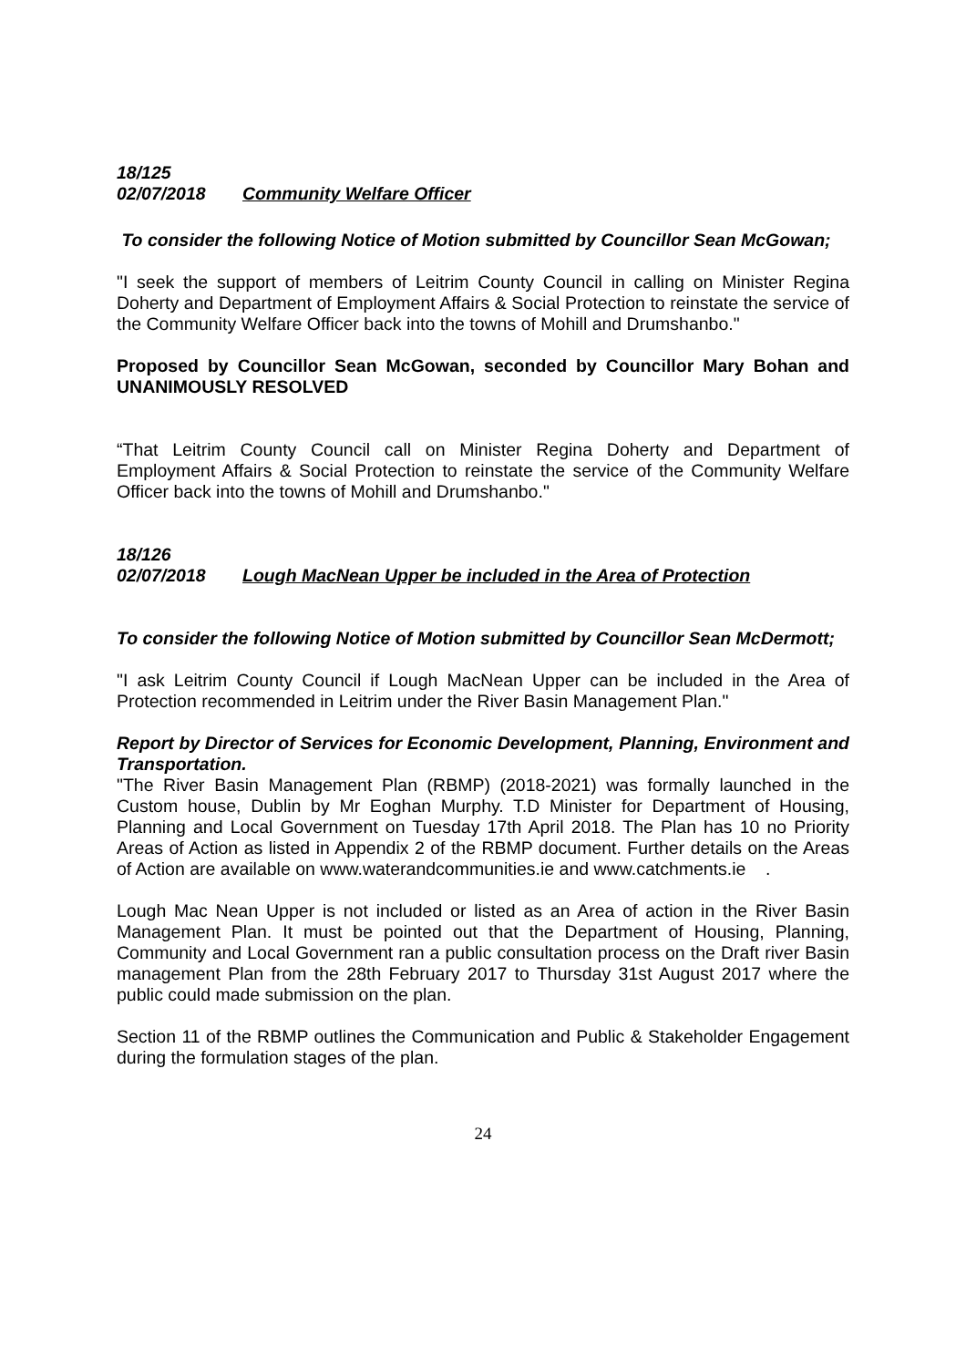18/125
02/07/2018 Community Welfare Officer
To consider the following Notice of Motion submitted by Councillor Sean McGowan;
"I seek the support of members of Leitrim County Council in calling on Minister Regina Doherty and Department of Employment Affairs & Social Protection to reinstate the service of the Community Welfare Officer back into the towns of Mohill and Drumshanbo."
Proposed by Councillor Sean McGowan, seconded by Councillor Mary Bohan and UNANIMOUSLY RESOLVED
“That Leitrim County Council call on Minister Regina Doherty and Department of Employment Affairs & Social Protection to reinstate the service of the Community Welfare Officer back into the towns of Mohill and Drumshanbo."
18/126
02/07/2018 Lough MacNean Upper be included in the Area of Protection
To consider the following Notice of Motion submitted by Councillor Sean McDermott;
"I ask Leitrim County Council if Lough MacNean Upper can be included in the Area of Protection recommended in Leitrim under the River Basin Management Plan."
Report by Director of Services for Economic Development, Planning, Environment and Transportation.
"The River Basin Management Plan (RBMP) (2018-2021) was formally launched in the Custom house, Dublin by Mr Eoghan Murphy. T.D Minister for Department of Housing, Planning and Local Government on Tuesday 17th April 2018. The Plan has 10 no Priority Areas of Action as listed in Appendix 2 of the RBMP document. Further details on the Areas of Action are available on www.waterandcommunities.ie and www.catchments.ie .
Lough Mac Nean Upper is not included or listed as an Area of action in the River Basin Management Plan. It must be pointed out that the Department of Housing, Planning, Community and Local Government ran a public consultation process on the Draft river Basin management Plan from the 28th February 2017 to Thursday 31st August 2017 where the public could made submission on the plan.
Section 11 of the RBMP outlines the Communication and Public & Stakeholder Engagement during the formulation stages of the plan.
24